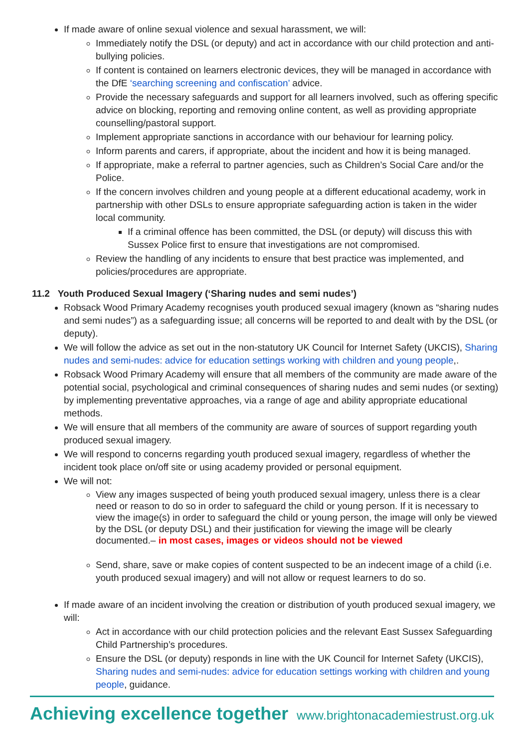If made aware of online sexual violence and sexual harassment, we will:
Immediately notify the DSL (or deputy) and act in accordance with our child protection and anti-bullying policies.
If content is contained on learners electronic devices, they will be managed in accordance with the DfE ‘searching screening and confiscation’ advice.
Provide the necessary safeguards and support for all learners involved, such as offering specific advice on blocking, reporting and removing online content, as well as providing appropriate counselling/pastoral support.
Implement appropriate sanctions in accordance with our behaviour for learning policy.
Inform parents and carers, if appropriate, about the incident and how it is being managed.
If appropriate, make a referral to partner agencies, such as Children’s Social Care and/or the Police.
If the concern involves children and young people at a different educational academy, work in partnership with other DSLs to ensure appropriate safeguarding action is taken in the wider local community.
If a criminal offence has been committed, the DSL (or deputy) will discuss this with Sussex Police first to ensure that investigations are not compromised.
Review the handling of any incidents to ensure that best practice was implemented, and policies/procedures are appropriate.
11.2 Youth Produced Sexual Imagery (‘Sharing nudes and semi nudes’)
Robsack Wood Primary Academy recognises youth produced sexual imagery (known as “sharing nudes and semi nudes”) as a safeguarding issue; all concerns will be reported to and dealt with by the DSL (or deputy).
We will follow the advice as set out in the non-statutory UK Council for Internet Safety (UKCIS), Sharing nudes and semi-nudes: advice for education settings working with children and young people,.
Robsack Wood Primary Academy will ensure that all members of the community are made aware of the potential social, psychological and criminal consequences of sharing nudes and semi nudes (or sexting) by implementing preventative approaches, via a range of age and ability appropriate educational methods.
We will ensure that all members of the community are aware of sources of support regarding youth produced sexual imagery.
We will respond to concerns regarding youth produced sexual imagery, regardless of whether the incident took place on/off site or using academy provided or personal equipment.
We will not:
View any images suspected of being youth produced sexual imagery, unless there is a clear need or reason to do so in order to safeguard the child or young person. If it is necessary to view the image(s) in order to safeguard the child or young person, the image will only be viewed by the DSL (or deputy DSL) and their justification for viewing the image will be clearly documented.– in most cases, images or videos should not be viewed
Send, share, save or make copies of content suspected to be an indecent image of a child (i.e. youth produced sexual imagery) and will not allow or request learners to do so.
If made aware of an incident involving the creation or distribution of youth produced sexual imagery, we will:
Act in accordance with our child protection policies and the relevant East Sussex Safeguarding Child Partnership’s procedures.
Ensure the DSL (or deputy) responds in line with the UK Council for Internet Safety (UKCIS), Sharing nudes and semi-nudes: advice for education settings working with children and young people, guidance.
Achieving excellence together www.brightonacademiestrust.org.uk